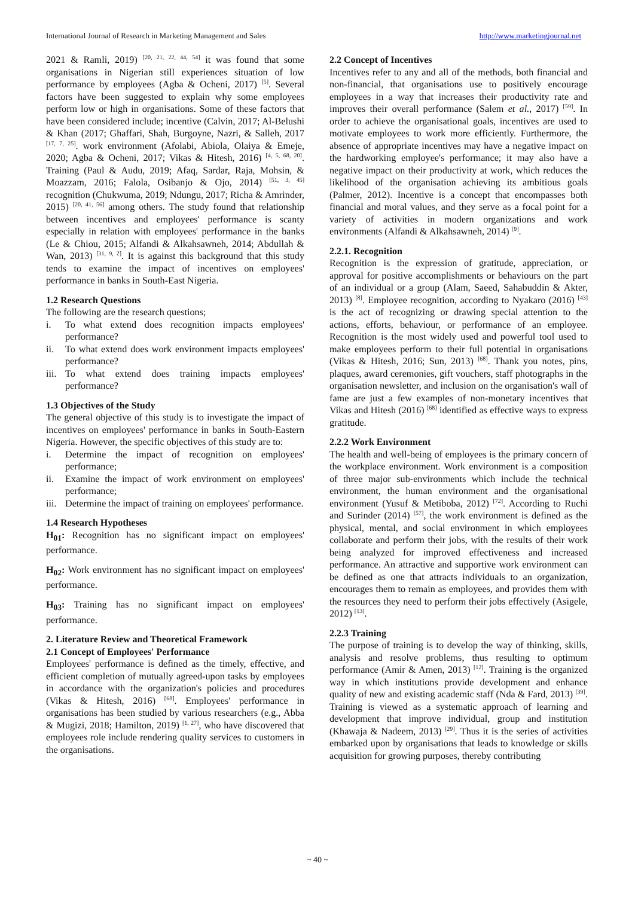International Journal of Research in Marketing Management and Sales http://www.marketingjournal.net
2021 & Ramli, 2019) <sup>[20, 21, 22, 44, 54]</sup> it was found that some organisations in Nigerian still experiences situation of low performance by employees (Agba & Ocheni, 2017) <sup>[5]</sup>. Several factors have been suggested to explain why some employees perform low or high in organisations. Some of these factors that have been considered include; incentive (Calvin, 2017; Al-Belushi & Khan (2017; Ghaffari, Shah, Burgoyne, Nazri, & Salleh, 2017 <sup>[17, 7, 25]</sup>. work environment (Afolabi, Abiola, Olaiya & Emeje, 2020; Agba & Ocheni, 2017; Vikas & Hitesh, 2016) <sup>[4, 5, 68, 20]</sup>. Training (Paul & Audu, 2019; Afaq, Sardar, Raja, Mohsin, & Moazzam, 2016; Falola, Osibanjo & Ojo, 2014) <sup>[51, 3, 45]</sup> recognition (Chukwuma, 2019; Ndungu, 2017; Richa & Amrinder, 2015) <sup>[20, 41, 56]</sup> among others. The study found that relationship between incentives and employees' performance is scanty especially in relation with employees' performance in the banks (Le & Chiou, 2015; Alfandi & Alkahsawneh, 2014; Abdullah & Wan, 2013) <sup>[31, 9, 2]</sup>. It is against this background that this study tends to examine the impact of incentives on employees' performance in banks in South-East Nigeria.
1.2 Research Questions
The following are the research questions;
i. To what extend does recognition impacts employees' performance?
ii. To what extend does work environment impacts employees' performance?
iii. To what extend does training impacts employees' performance?
1.3 Objectives of the Study
The general objective of this study is to investigate the impact of incentives on employees' performance in banks in South-Eastern Nigeria. However, the specific objectives of this study are to:
i. Determine the impact of recognition on employees' performance;
ii. Examine the impact of work environment on employees' performance;
iii. Determine the impact of training on employees' performance.
1.4 Research Hypotheses
H<sub>01</sub>: Recognition has no significant impact on employees' performance.
H<sub>02</sub>: Work environment has no significant impact on employees' performance.
H<sub>03</sub>: Training has no significant impact on employees' performance.
2. Literature Review and Theoretical Framework
2.1 Concept of Employees' Performance
Employees' performance is defined as the timely, effective, and efficient completion of mutually agreed-upon tasks by employees in accordance with the organization's policies and procedures (Vikas & Hitesh, 2016) <sup>[68]</sup>. Employees' performance in organisations has been studied by various researchers (e.g., Abba & Mugizi, 2018; Hamilton, 2019) <sup>[1, 27]</sup>, who have discovered that employees role include rendering quality services to customers in the organisations.
2.2 Concept of Incentives
Incentives refer to any and all of the methods, both financial and non-financial, that organisations use to positively encourage employees in a way that increases their productivity rate and improves their overall performance (Salem et al., 2017) <sup>[59]</sup>. In order to achieve the organisational goals, incentives are used to motivate employees to work more efficiently. Furthermore, the absence of appropriate incentives may have a negative impact on the hardworking employee's performance; it may also have a negative impact on their productivity at work, which reduces the likelihood of the organisation achieving its ambitious goals (Palmer, 2012). Incentive is a concept that encompasses both financial and moral values, and they serve as a focal point for a variety of activities in modern organizations and work environments (Alfandi & Alkahsawneh, 2014) <sup>[9]</sup>.
2.2.1. Recognition
Recognition is the expression of gratitude, appreciation, or approval for positive accomplishments or behaviours on the part of an individual or a group (Alam, Saeed, Sahabuddin & Akter, 2013) <sup>[8]</sup>. Employee recognition, according to Nyakaro (2016) <sup>[43]</sup> is the act of recognizing or drawing special attention to the actions, efforts, behaviour, or performance of an employee. Recognition is the most widely used and powerful tool used to make employees perform to their full potential in organisations (Vikas & Hitesh, 2016; Sun, 2013) <sup>[68]</sup>. Thank you notes, pins, plaques, award ceremonies, gift vouchers, staff photographs in the organisation newsletter, and inclusion on the organisation's wall of fame are just a few examples of non-monetary incentives that Vikas and Hitesh (2016) <sup>[68]</sup> identified as effective ways to express gratitude.
2.2.2 Work Environment
The health and well-being of employees is the primary concern of the workplace environment. Work environment is a composition of three major sub-environments which include the technical environment, the human environment and the organisational environment (Yusuf & Metiboba, 2012) <sup>[72]</sup>. According to Ruchi and Surinder (2014) <sup>[57]</sup>, the work environment is defined as the physical, mental, and social environment in which employees collaborate and perform their jobs, with the results of their work being analyzed for improved effectiveness and increased performance. An attractive and supportive work environment can be defined as one that attracts individuals to an organization, encourages them to remain as employees, and provides them with the resources they need to perform their jobs effectively (Asigele, 2012) <sup>[13]</sup>.
2.2.3 Training
The purpose of training is to develop the way of thinking, skills, analysis and resolve problems, thus resulting to optimum performance (Amir & Amen, 2013) <sup>[12]</sup>. Training is the organized way in which institutions provide development and enhance quality of new and existing academic staff (Nda & Fard, 2013) <sup>[39]</sup>. Training is viewed as a systematic approach of learning and development that improve individual, group and institution (Khawaja & Nadeem, 2013) <sup>[29]</sup>. Thus it is the series of activities embarked upon by organisations that leads to knowledge or skills acquisition for growing purposes, thereby contributing
~ 40 ~